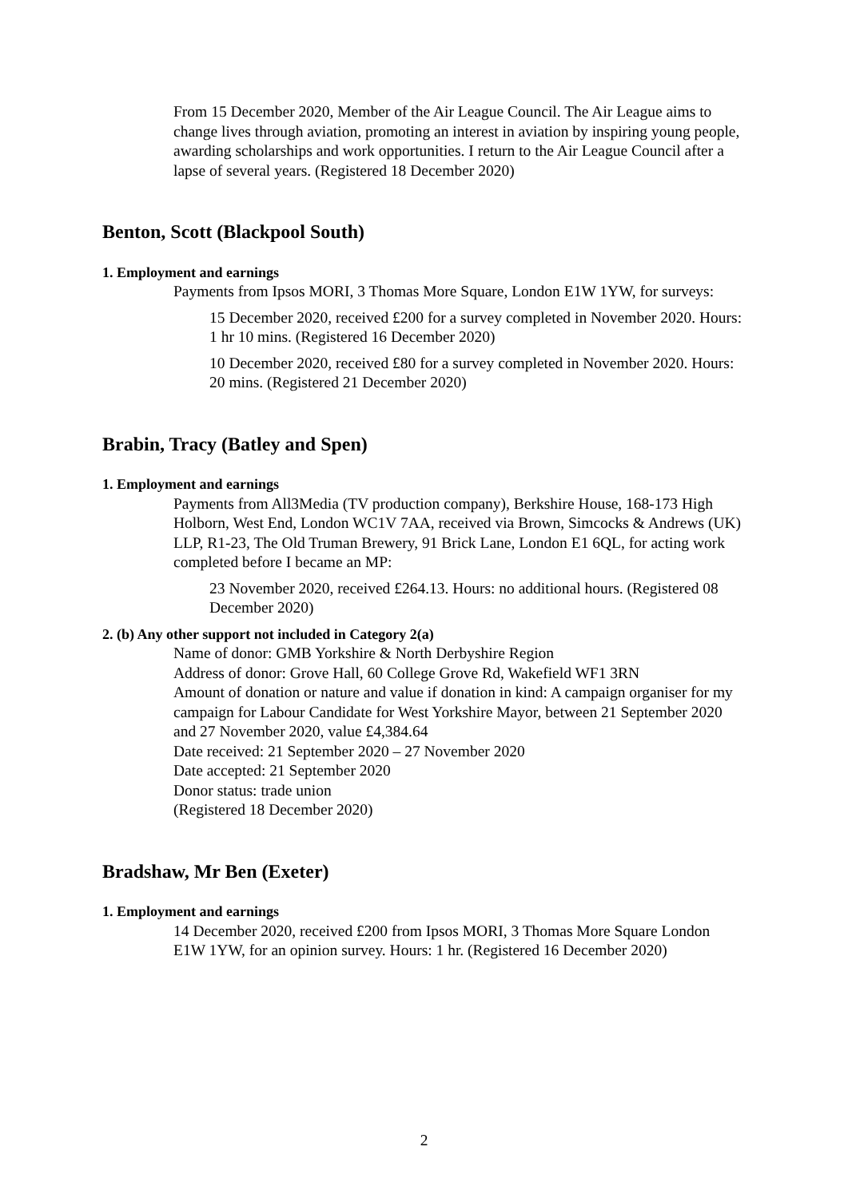From 15 December 2020, Member of the Air League Council. The Air League aims to change lives through aviation, promoting an interest in aviation by inspiring young people, awarding scholarships and work opportunities. I return to the Air League Council after a lapse of several years. (Registered 18 December 2020)
Benton, Scott (Blackpool South)
1. Employment and earnings
Payments from Ipsos MORI, 3 Thomas More Square, London E1W 1YW, for surveys:
15 December 2020, received £200 for a survey completed in November 2020. Hours: 1 hr 10 mins. (Registered 16 December 2020)
10 December 2020, received £80 for a survey completed in November 2020. Hours: 20 mins. (Registered 21 December 2020)
Brabin, Tracy (Batley and Spen)
1. Employment and earnings
Payments from All3Media (TV production company), Berkshire House, 168-173 High Holborn, West End, London WC1V 7AA, received via Brown, Simcocks & Andrews (UK) LLP, R1-23, The Old Truman Brewery, 91 Brick Lane, London E1 6QL, for acting work completed before I became an MP:
23 November 2020, received £264.13. Hours: no additional hours. (Registered 08 December 2020)
2. (b) Any other support not included in Category 2(a)
Name of donor: GMB Yorkshire & North Derbyshire Region
Address of donor: Grove Hall, 60 College Grove Rd, Wakefield WF1 3RN
Amount of donation or nature and value if donation in kind: A campaign organiser for my campaign for Labour Candidate for West Yorkshire Mayor, between 21 September 2020 and 27 November 2020, value £4,384.64
Date received: 21 September 2020 – 27 November 2020
Date accepted: 21 September 2020
Donor status: trade union
(Registered 18 December 2020)
Bradshaw, Mr Ben (Exeter)
1. Employment and earnings
14 December 2020, received £200 from Ipsos MORI, 3 Thomas More Square London E1W 1YW, for an opinion survey. Hours: 1 hr. (Registered 16 December 2020)
2